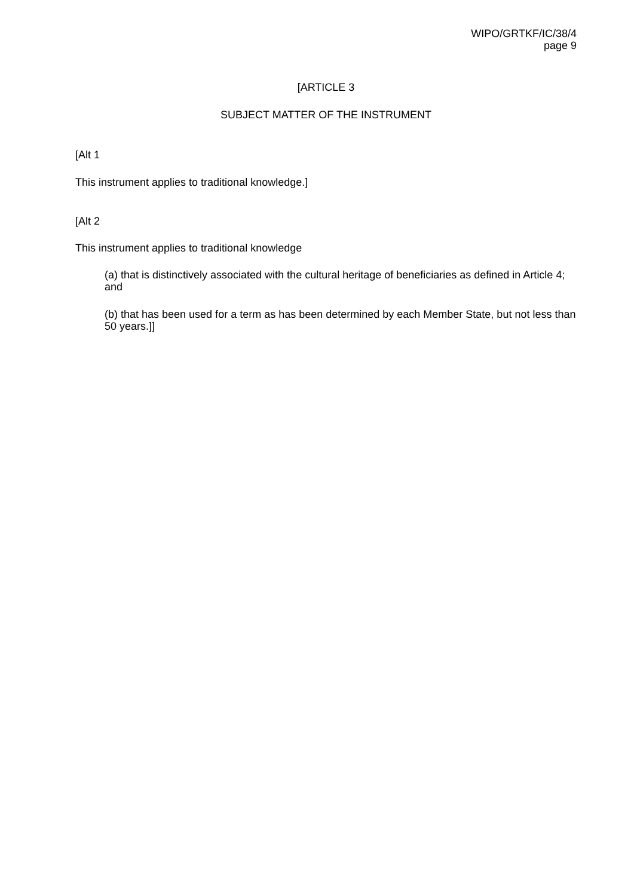WIPO/GRTKF/IC/38/4
page 9
[ARTICLE 3
SUBJECT MATTER OF THE INSTRUMENT
[Alt 1
This instrument applies to traditional knowledge.]
[Alt 2
This instrument applies to traditional knowledge
(a) that is distinctively associated with the cultural heritage of beneficiaries as defined in Article 4; and
(b) that has been used for a term as has been determined by each Member State, but not less than 50 years.]]